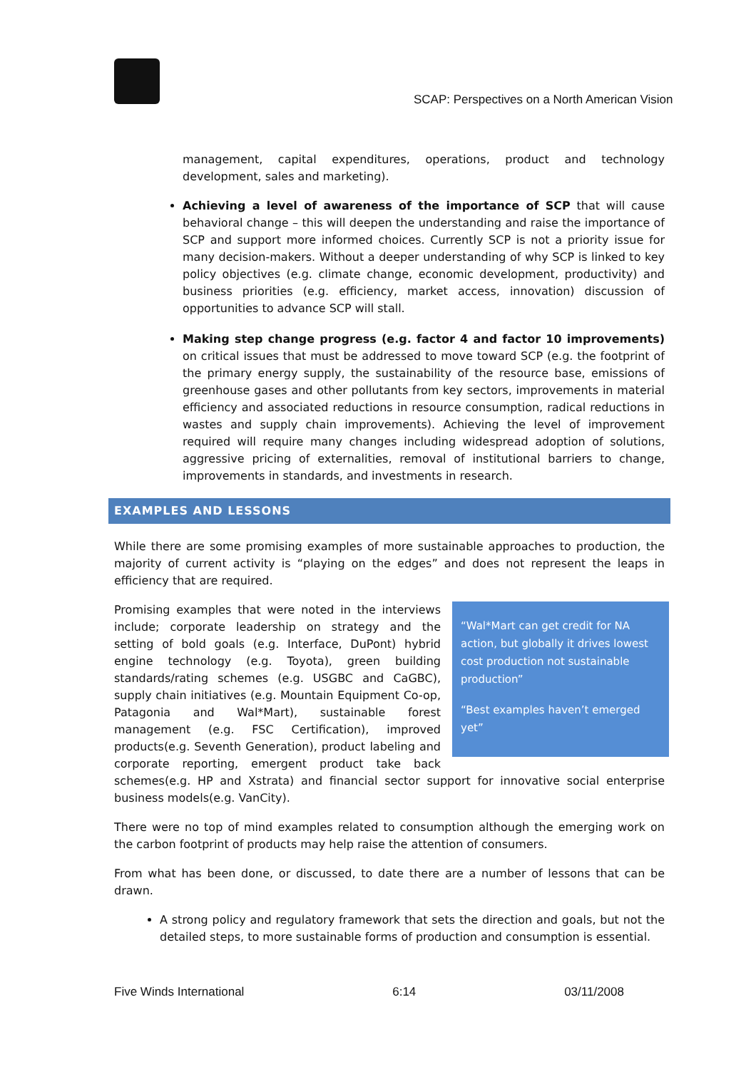SCAP: Perspectives on a North American Vision
management, capital expenditures, operations, product and technology development, sales and marketing).
Achieving a level of awareness of the importance of SCP that will cause behavioral change – this will deepen the understanding and raise the importance of SCP and support more informed choices. Currently SCP is not a priority issue for many decision-makers. Without a deeper understanding of why SCP is linked to key policy objectives (e.g. climate change, economic development, productivity) and business priorities (e.g. efficiency, market access, innovation) discussion of opportunities to advance SCP will stall.
Making step change progress (e.g. factor 4 and factor 10 improvements) on critical issues that must be addressed to move toward SCP (e.g. the footprint of the primary energy supply, the sustainability of the resource base, emissions of greenhouse gases and other pollutants from key sectors, improvements in material efficiency and associated reductions in resource consumption, radical reductions in wastes and supply chain improvements). Achieving the level of improvement required will require many changes including widespread adoption of solutions, aggressive pricing of externalities, removal of institutional barriers to change, improvements in standards, and investments in research.
EXAMPLES AND LESSONS
While there are some promising examples of more sustainable approaches to production, the majority of current activity is “playing on the edges” and does not represent the leaps in efficiency that are required.
“Wal*Mart can get credit for NA action, but globally it drives lowest cost production not sustainable production”
“Best examples haven’t emerged yet”
Promising examples that were noted in the interviews include; corporate leadership on strategy and the setting of bold goals (e.g. Interface, DuPont) hybrid engine technology (e.g. Toyota), green building standards/rating schemes (e.g. USGBC and CaGBC), supply chain initiatives (e.g. Mountain Equipment Co-op, Patagonia and Wal*Mart), sustainable forest management (e.g. FSC Certification), improved products(e.g. Seventh Generation), product labeling and corporate reporting, emergent product take back schemes(e.g. HP and Xstrata) and financial sector support for innovative social enterprise business models(e.g. VanCity).
There were no top of mind examples related to consumption although the emerging work on the carbon footprint of products may help raise the attention of consumers.
From what has been done, or discussed, to date there are a number of lessons that can be drawn.
A strong policy and regulatory framework that sets the direction and goals, but not the detailed steps, to more sustainable forms of production and consumption is essential.
Five Winds International 6:14 03/11/2008